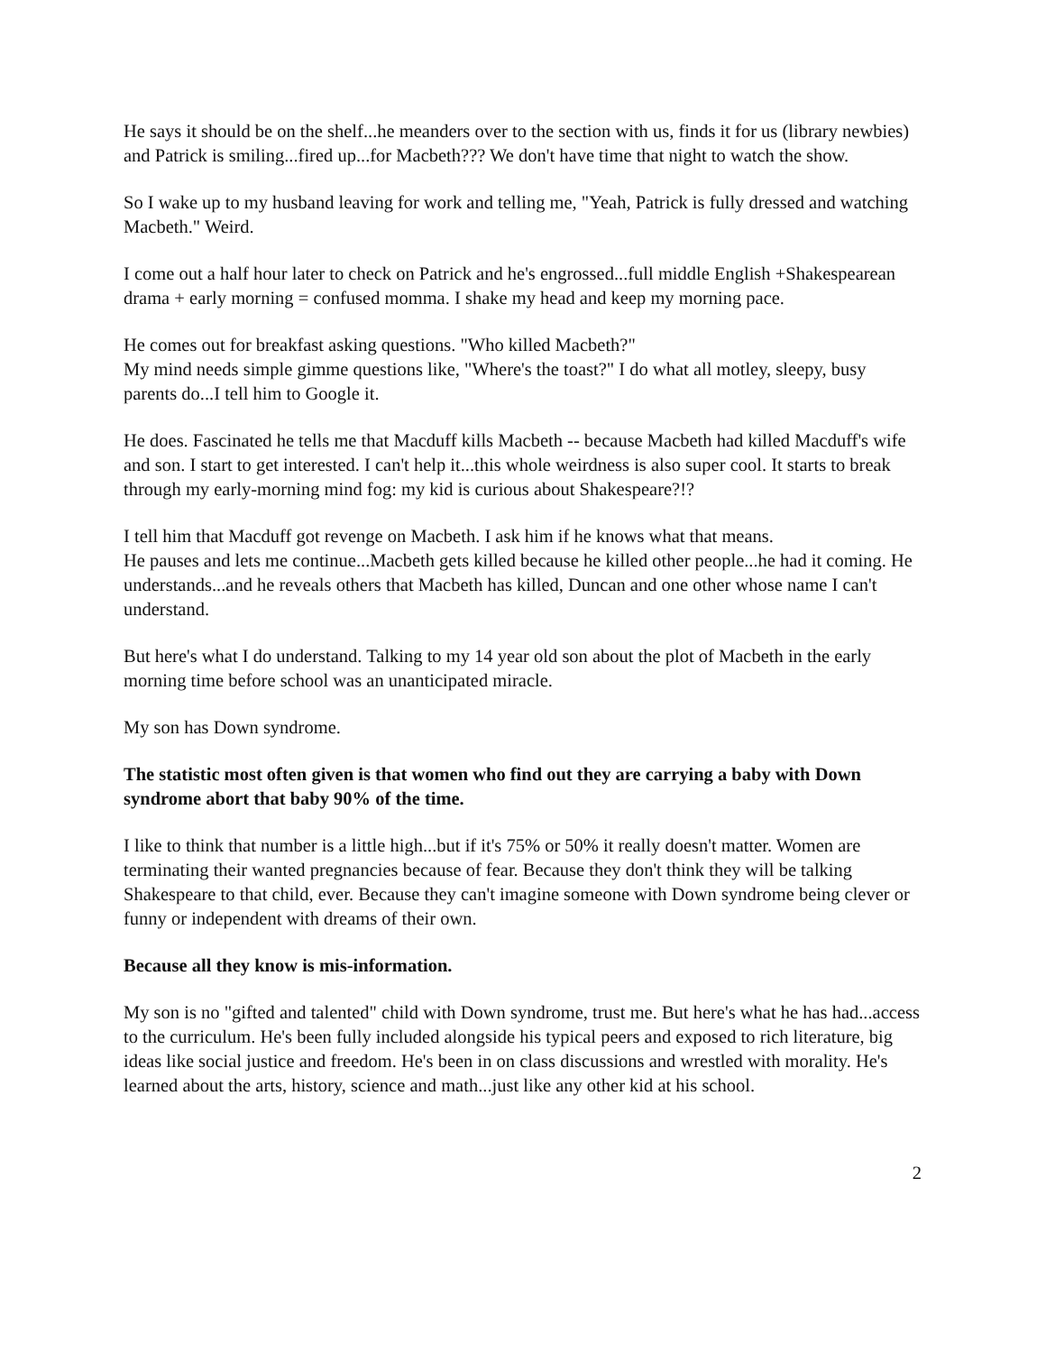He says it should be on the shelf...he meanders over to the section with us, finds it for us (library newbies) and Patrick is smiling...fired up...for Macbeth??? We don't have time that night to watch the show.
So I wake up to my husband leaving for work and telling me, "Yeah, Patrick is fully dressed and watching Macbeth." Weird.
I come out a half hour later to check on Patrick and he's engrossed...full middle English +Shakespearean drama + early morning = confused momma. I shake my head and keep my morning pace.
He comes out for breakfast asking questions. "Who killed Macbeth?"
My mind needs simple gimme questions like, "Where's the toast?" I do what all motley, sleepy, busy parents do...I tell him to Google it.
He does. Fascinated he tells me that Macduff kills Macbeth -- because Macbeth had killed Macduff's wife and son. I start to get interested. I can't help it...this whole weirdness is also super cool. It starts to break through my early-morning mind fog: my kid is curious about Shakespeare?!?
I tell him that Macduff got revenge on Macbeth. I ask him if he knows what that means.
He pauses and lets me continue...Macbeth gets killed because he killed other people...he had it coming. He understands...and he reveals others that Macbeth has killed, Duncan and one other whose name I can't understand.
But here's what I do understand. Talking to my 14 year old son about the plot of Macbeth in the early morning time before school was an unanticipated miracle.
My son has Down syndrome.
The statistic most often given is that women who find out they are carrying a baby with Down syndrome abort that baby 90% of the time.
I like to think that number is a little high...but if it's 75% or 50% it really doesn't matter. Women are terminating their wanted pregnancies because of fear. Because they don't think they will be talking Shakespeare to that child, ever. Because they can't imagine someone with Down syndrome being clever or funny or independent with dreams of their own.
Because all they know is mis-information.
My son is no "gifted and talented" child with Down syndrome, trust me. But here's what he has had...access to the curriculum. He's been fully included alongside his typical peers and exposed to rich literature, big ideas like social justice and freedom. He's been in on class discussions and wrestled with morality. He's learned about the arts, history, science and math...just like any other kid at his school.
2